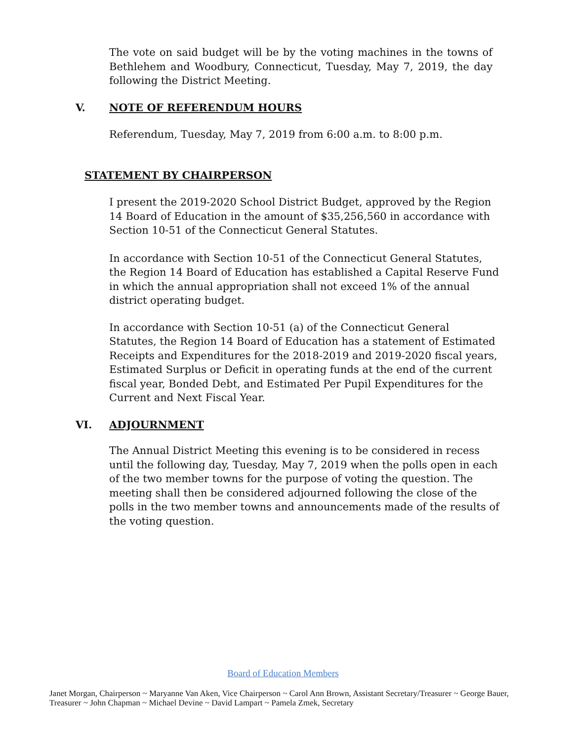The vote on said budget will be by the voting machines in the towns of Bethlehem and Woodbury, Connecticut, Tuesday, May 7, 2019, the day following the District Meeting.
V. NOTE OF REFERENDUM HOURS
Referendum, Tuesday, May 7, 2019 from 6:00 a.m. to 8:00 p.m.
STATEMENT BY CHAIRPERSON
I present the 2019-2020 School District Budget, approved by the Region 14 Board of Education in the amount of $35,256,560 in accordance with Section 10-51 of the Connecticut General Statutes.
In accordance with Section 10-51 of the Connecticut General Statutes, the Region 14 Board of Education has established a Capital Reserve Fund in which the annual appropriation shall not exceed 1% of the annual district operating budget.
In accordance with Section 10-51 (a) of the Connecticut General Statutes, the Region 14 Board of Education has a statement of Estimated Receipts and Expenditures for the 2018-2019 and 2019-2020 fiscal years, Estimated Surplus or Deficit in operating funds at the end of the current fiscal year, Bonded Debt, and Estimated Per Pupil Expenditures for the Current and Next Fiscal Year.
VI. ADJOURNMENT
The Annual District Meeting this evening is to be considered in recess until the following day, Tuesday, May 7, 2019 when the polls open in each of the two member towns for the purpose of voting the question. The meeting shall then be considered adjourned following the close of the polls in the two member towns and announcements made of the results of the voting question.
Board of Education Members
Janet Morgan, Chairperson ~ Maryanne Van Aken, Vice Chairperson ~ Carol Ann Brown, Assistant Secretary/Treasurer ~ George Bauer, Treasurer ~ John Chapman ~ Michael Devine ~ David Lampart ~ Pamela Zmek, Secretary